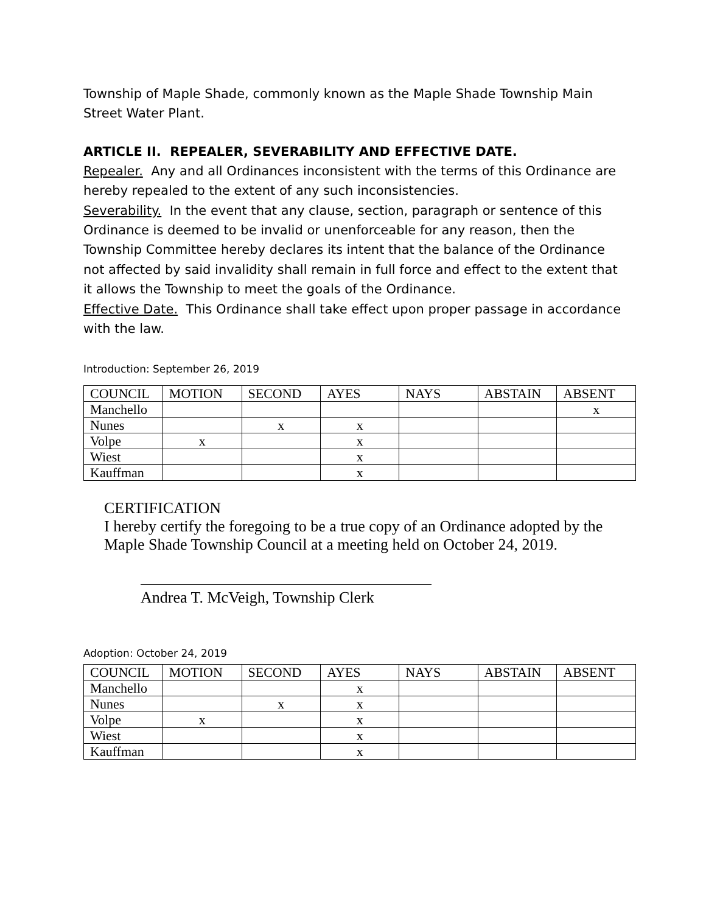Township of Maple Shade, commonly known as the Maple Shade Township Main Street Water Plant.
ARTICLE II. REPEALER, SEVERABILITY AND EFFECTIVE DATE.
Repealer. Any and all Ordinances inconsistent with the terms of this Ordinance are hereby repealed to the extent of any such inconsistencies.
Severability. In the event that any clause, section, paragraph or sentence of this Ordinance is deemed to be invalid or unenforceable for any reason, then the Township Committee hereby declares its intent that the balance of the Ordinance not affected by said invalidity shall remain in full force and effect to the extent that it allows the Township to meet the goals of the Ordinance.
Effective Date. This Ordinance shall take effect upon proper passage in accordance with the law.
Introduction: September 26, 2019
| COUNCIL | MOTION | SECOND | AYES | NAYS | ABSTAIN | ABSENT |
| Manchello | | | | | | x |
| Nunes | | x | x | | | |
| Volpe | x | | x | | | |
| Wiest | | | x | | | |
| Kauffman | | | x | | | |
CERTIFICATION
I hereby certify the foregoing to be a true copy of an Ordinance adopted by the Maple Shade Township Council at a meeting held on October 24, 2019.
Andrea T. McVeigh, Township Clerk
Adoption: October 24, 2019
| COUNCIL | MOTION | SECOND | AYES | NAYS | ABSTAIN | ABSENT |
| Manchello | | | x | | | |
| Nunes | | x | x | | | |
| Volpe | x | | x | | | |
| Wiest | | | x | | | |
| Kauffman | | | x | | | |